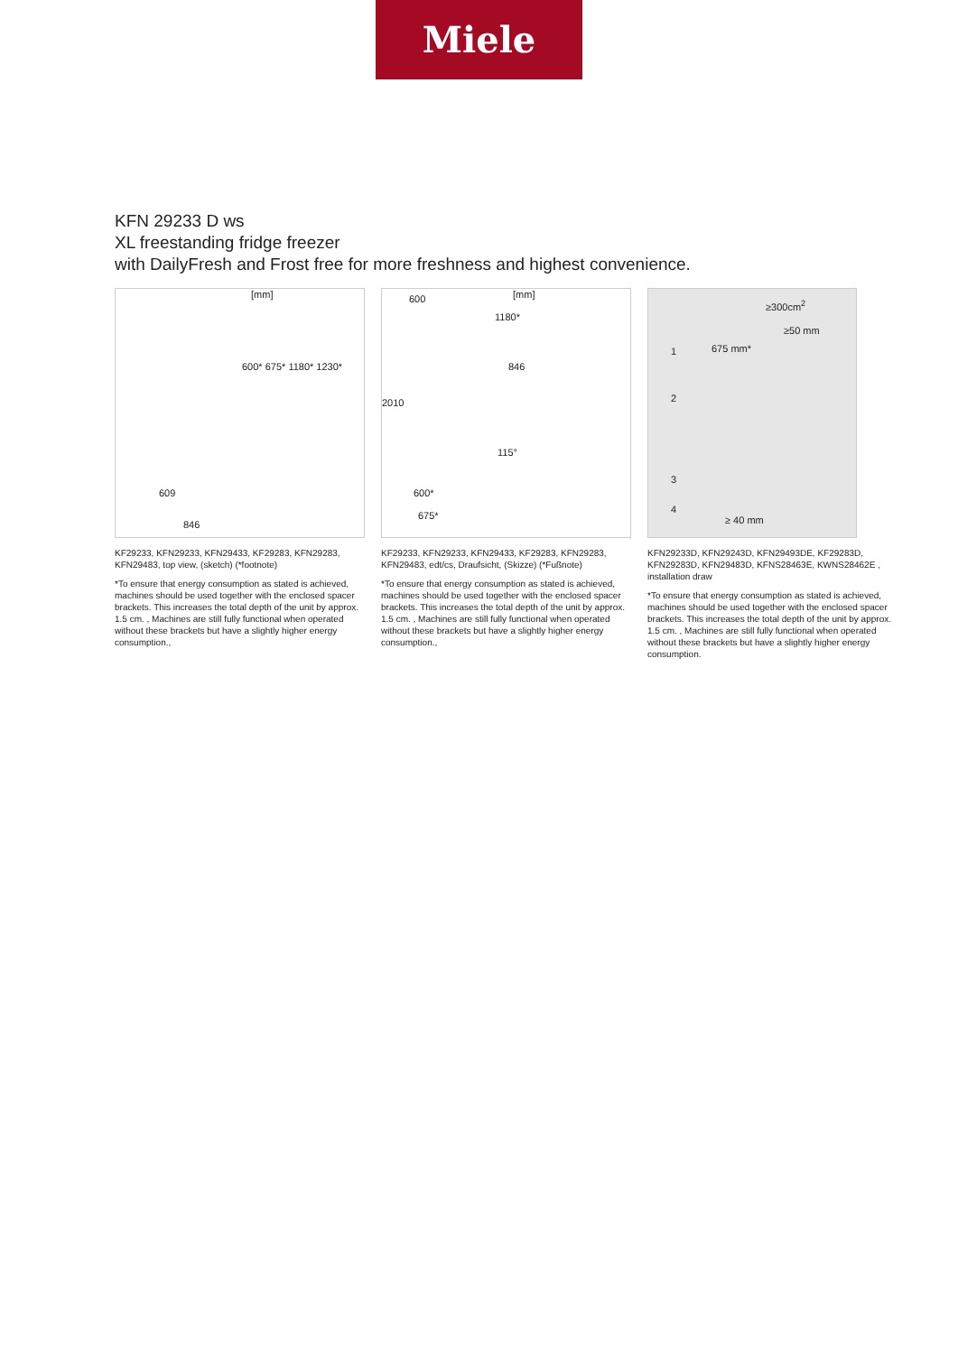Miele
KFN 29233 D ws
XL freestanding fridge freezer
with DailyFresh and Frost free for more freshness and highest convenience.
[mm]
600* 675* 1180* 1230*
609
846
KF29233, KFN29233, KFN29433, KF29283, KFN29283, KFN29483, top view, (sketch) (*footnote)
*To ensure that energy consumption as stated is achieved, machines should be used together with the enclosed spacer brackets. This increases the total depth of the unit by approx. 1.5 cm. , Machines are still fully functional when operated without these brackets but have a slightly higher energy consumption.,
[mm] 600
1180*
846
2010
115°
600*
675*
KF29233, KFN29233, KFN29433, KF29283, KFN29283, KFN29483, edt/cs, Draufsicht, (Skizze) (*Fußnote)
*To ensure that energy consumption as stated is achieved, machines should be used together with the enclosed spacer brackets. This increases the total depth of the unit by approx. 1.5 cm. , Machines are still fully functional when operated without these brackets but have a slightly higher energy consumption.,
≥300cm<sup>2</sup>
≥50 mm
675 mm* 1
2
3
4
≥ 40 mm
KFN29233D, KFN29243D, KFN29493DE, KF29283D, KFN29283D, KFN29483D, KFNS28463E, KWNS28462E , installation draw
*To ensure that energy consumption as stated is achieved, machines should be used together with the enclosed spacer brackets. This increases the total depth of the unit by approx. 1.5 cm. , Machines are still fully functional when operated without these brackets but have a slightly higher energy consumption.